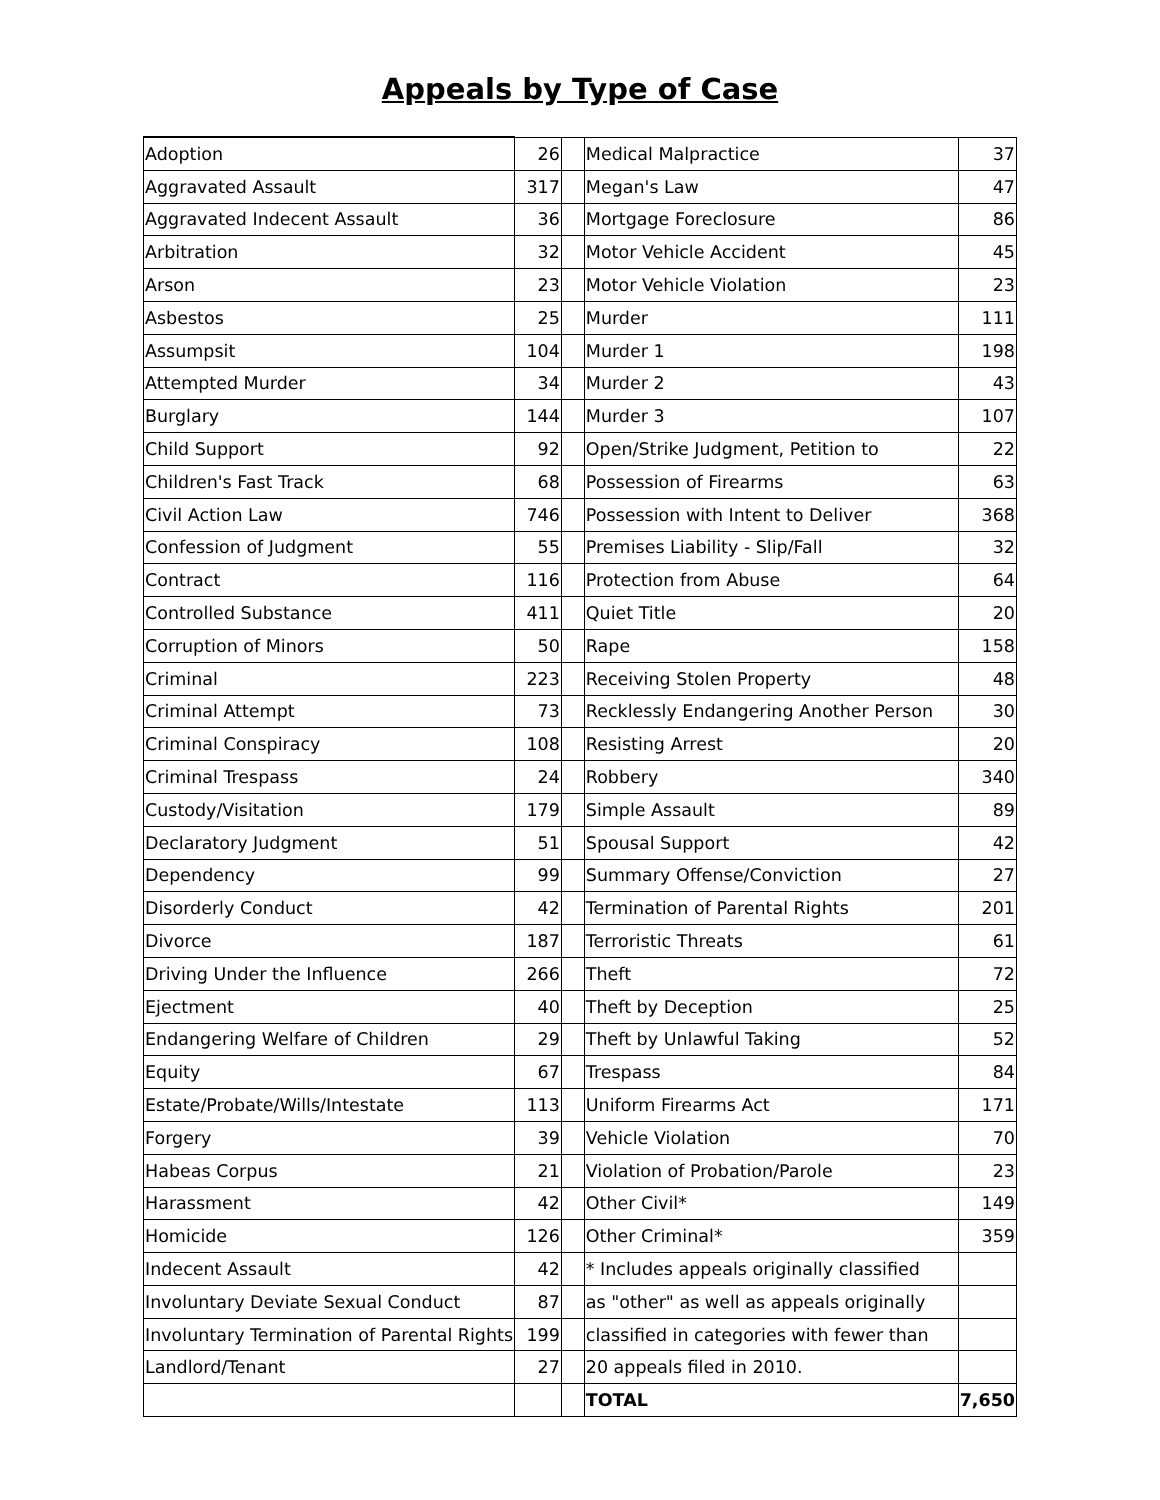Appeals by Type of Case
| Adoption | 26 | | Medical Malpractice | 37 |
| Aggravated Assault | 317 | | Megan's Law | 47 |
| Aggravated Indecent Assault | 36 | | Mortgage Foreclosure | 86 |
| Arbitration | 32 | | Motor Vehicle Accident | 45 |
| Arson | 23 | | Motor Vehicle Violation | 23 |
| Asbestos | 25 | | Murder | 111 |
| Assumpsit | 104 | | Murder 1 | 198 |
| Attempted Murder | 34 | | Murder 2 | 43 |
| Burglary | 144 | | Murder 3 | 107 |
| Child Support | 92 | | Open/Strike Judgment, Petition to | 22 |
| Children's Fast Track | 68 | | Possession of Firearms | 63 |
| Civil Action Law | 746 | | Possession with Intent to Deliver | 368 |
| Confession of Judgment | 55 | | Premises Liability - Slip/Fall | 32 |
| Contract | 116 | | Protection from Abuse | 64 |
| Controlled Substance | 411 | | Quiet Title | 20 |
| Corruption of Minors | 50 | | Rape | 158 |
| Criminal | 223 | | Receiving Stolen Property | 48 |
| Criminal Attempt | 73 | | Recklessly Endangering Another Person | 30 |
| Criminal Conspiracy | 108 | | Resisting Arrest | 20 |
| Criminal Trespass | 24 | | Robbery | 340 |
| Custody/Visitation | 179 | | Simple Assault | 89 |
| Declaratory Judgment | 51 | | Spousal Support | 42 |
| Dependency | 99 | | Summary Offense/Conviction | 27 |
| Disorderly Conduct | 42 | | Termination of Parental Rights | 201 |
| Divorce | 187 | | Terroristic Threats | 61 |
| Driving Under the Influence | 266 | | Theft | 72 |
| Ejectment | 40 | | Theft by Deception | 25 |
| Endangering Welfare of Children | 29 | | Theft by Unlawful Taking | 52 |
| Equity | 67 | | Trespass | 84 |
| Estate/Probate/Wills/Intestate | 113 | | Uniform Firearms Act | 171 |
| Forgery | 39 | | Vehicle Violation | 70 |
| Habeas Corpus | 21 | | Violation of Probation/Parole | 23 |
| Harassment | 42 | | Other Civil* | 149 |
| Homicide | 126 | | Other Criminal* | 359 |
| Indecent Assault | 42 | | * Includes appeals originally classified | |
| Involuntary Deviate Sexual Conduct | 87 | | as "other" as well as appeals originally | |
| Involuntary Termination of Parental Rights | 199 | | classified in categories with fewer than | |
| Landlord/Tenant | 27 | | 20 appeals filed in 2010. | |
| | | | TOTAL | 7,650 |